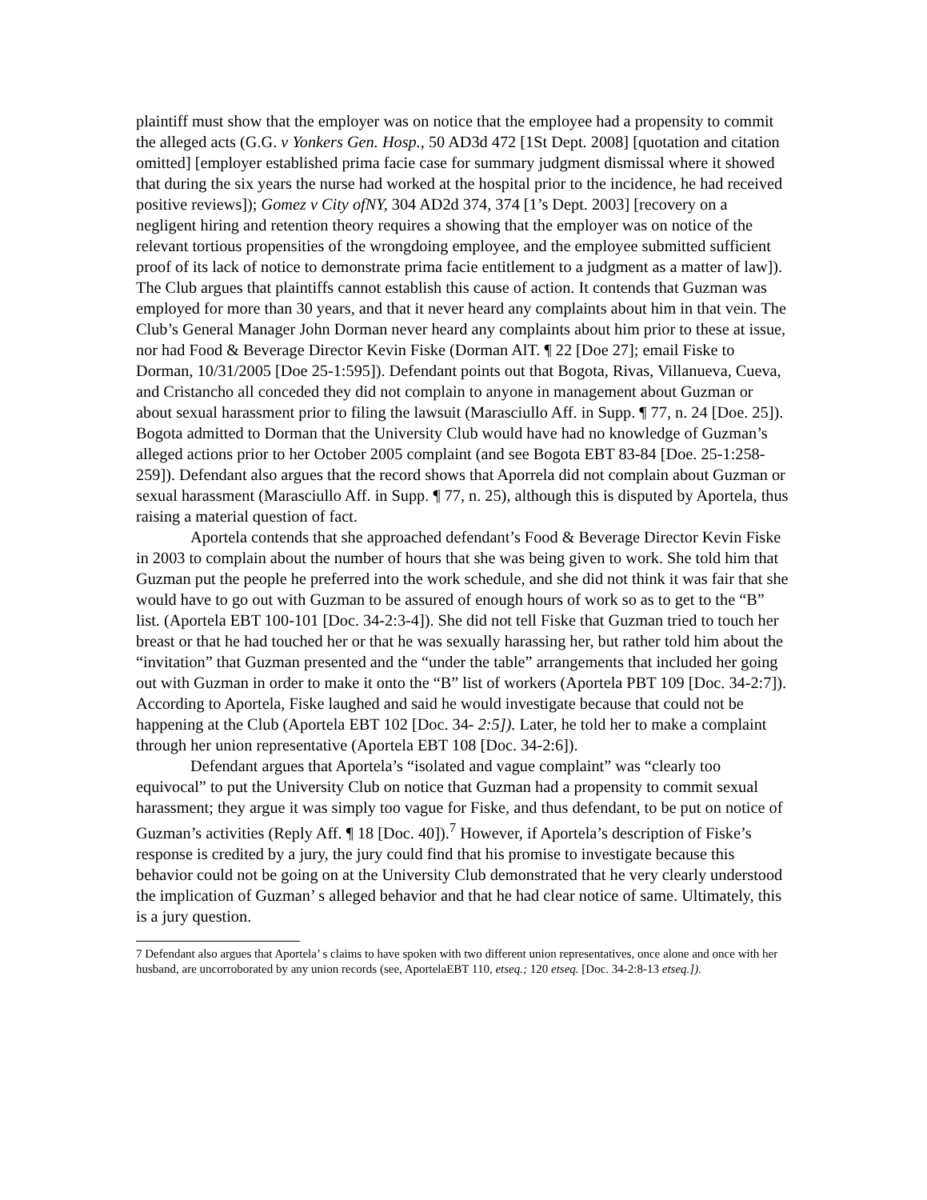plaintiff must show that the employer was on notice that the employee had a propensity to commit the alleged acts (G.G. v Yonkers Gen. Hosp., 50 AD3d 472 [1St Dept. 2008] [quotation and citation omitted] [employer established prima facie case for summary judgment dismissal where it showed that during the six years the nurse had worked at the hospital prior to the incidence, he had received positive reviews]); Gomez v City ofNY, 304 AD2d 374, 374 [1’s Dept. 2003] [recovery on a negligent hiring and retention theory requires a showing that the employer was on notice of the relevant tortious propensities of the wrongdoing employee, and the employee submitted sufficient proof of its lack of notice to demonstrate prima facie entitlement to a judgment as a matter of law]).
The Club argues that plaintiffs cannot establish this cause of action. It contends that Guzman was employed for more than 30 years, and that it never heard any complaints about him in that vein. The Club’s General Manager John Dorman never heard any complaints about him prior to these at issue, nor had Food & Beverage Director Kevin Fiske (Dorman AlT. ¶ 22 [Doe 27]; email Fiske to Dorman, 10/31/2005 [Doe 25-1:595]). Defendant points out that Bogota, Rivas, Villanueva, Cueva, and Cristancho all conceded they did not complain to anyone in management about Guzman or about sexual harassment prior to filing the lawsuit (Marasciullo Aff. in Supp. ¶ 77, n. 24 [Doe. 25]). Bogota admitted to Dorman that the University Club would have had no knowledge of Guzman’s alleged actions prior to her October 2005 complaint (and see Bogota EBT 83-84 [Doe. 25-1:258-259]). Defendant also argues that the record shows that Aporrela did not complain about Guzman or sexual harassment (Marasciullo Aff. in Supp. ¶ 77, n. 25), although this is disputed by Aportela, thus raising a material question of fact.
Aportela contends that she approached defendant’s Food & Beverage Director Kevin Fiske in 2003 to complain about the number of hours that she was being given to work. She told him that Guzman put the people he preferred into the work schedule, and she did not think it was fair that she would have to go out with Guzman to be assured of enough hours of work so as to get to the “B” list. (Aportela EBT 100-101 [Doc. 34-2:3-4]). She did not tell Fiske that Guzman tried to touch her breast or that he had touched her or that he was sexually harassing her, but rather told him about the “invitation” that Guzman presented and the “under the table” arrangements that included her going out with Guzman in order to make it onto the “B” list of workers (Aportela PBT 109 [Doc. 34-2:7]). According to Aportela, Fiske laughed and said he would investigate because that could not be happening at the Club (Aportela EBT 102 [Doc. 34- 2:5]). Later, he told her to make a complaint through her union representative (Aportela EBT 108 [Doc. 34-2:6]).
Defendant argues that Aportela’s “isolated and vague complaint” was “clearly too equivocal” to put the University Club on notice that Guzman had a propensity to commit sexual harassment; they argue it was simply too vague for Fiske, and thus defendant, to be put on notice of Guzman’s activities (Reply Aff. ¶ 18 [Doc. 40]).<sup>7</sup> However, if Aportela’s description of Fiske’s response is credited by a jury, the jury could find that his promise to investigate because this behavior could not be going on at the University Club demonstrated that he very clearly understood the implication of Guzman’ s alleged behavior and that he had clear notice of same. Ultimately, this is a jury question.
7 Defendant also argues that Aportela’ s claims to have spoken with two different union representatives, once alone and once with her husband, are uncorroborated by any union records (see, AportelaEBT 110, etseq.; 120 etseq. [Doc. 34-2:8-13 etseq.]).